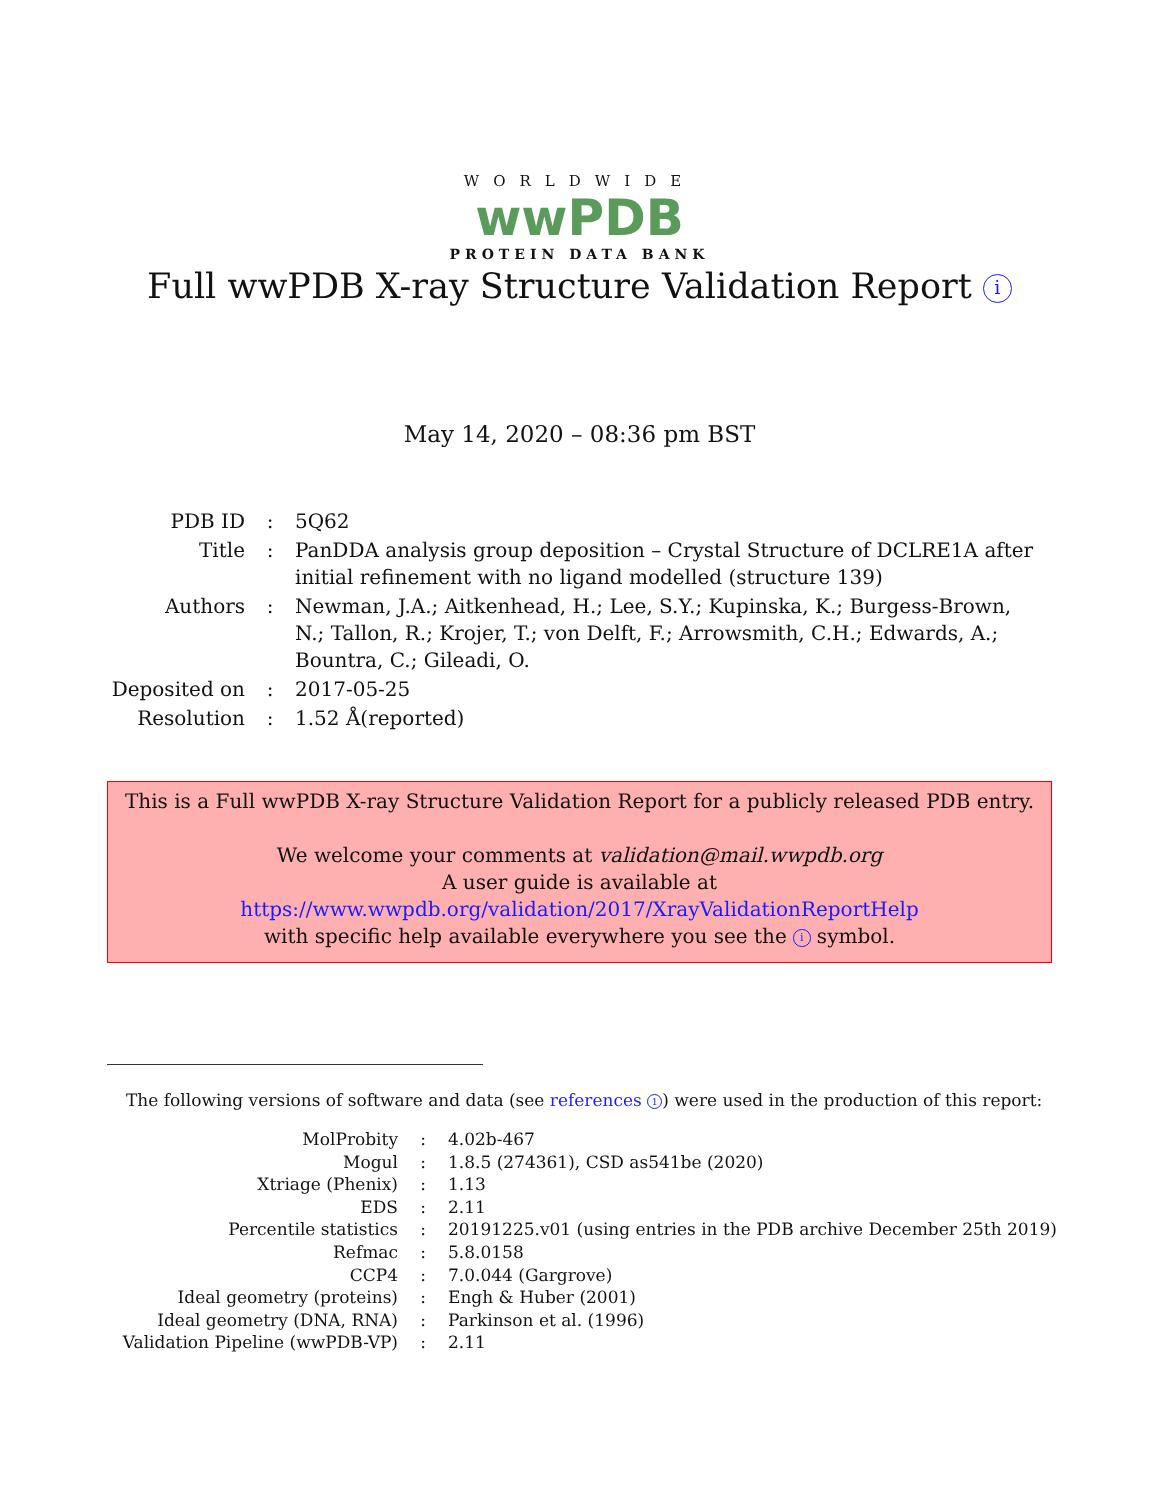WORLDWIDE
wwPDB
PROTEIN DATA BANK
Full wwPDB X-ray Structure Validation Report i
May 14, 2020 – 08:36 pm BST
| PDB ID | : | 5Q62 |
| Title | : | PanDDA analysis group deposition – Crystal Structure of DCLRE1A after initial refinement with no ligand modelled (structure 139) |
| Authors | : | Newman, J.A.; Aitkenhead, H.; Lee, S.Y.; Kupinska, K.; Burgess-Brown, N.; Tallon, R.; Krojer, T.; von Delft, F.; Arrowsmith, C.H.; Edwards, A.; Bountra, C.; Gileadi, O. |
| Deposited on | : | 2017-05-25 |
| Resolution | : | 1.52 Å(reported) |
This is a Full wwPDB X-ray Structure Validation Report for a publicly released PDB entry.
We welcome your comments at validation@mail.wwpdb.org
A user guide is available at
https://www.wwpdb.org/validation/2017/XrayValidationReportHelp
with specific help available everywhere you see the i symbol.
The following versions of software and data (see references 1) were used in the production of this report:
| MolProbity | : | 4.02b-467 |
| Mogul | : | 1.8.5 (274361), CSD as541be (2020) |
| Xtriage (Phenix) | : | 1.13 |
| EDS | : | 2.11 |
| Percentile statistics | : | 20191225.v01 (using entries in the PDB archive December 25th 2019) |
| Refmac | : | 5.8.0158 |
| CCP4 | : | 7.0.044 (Gargrove) |
| Ideal geometry (proteins) | : | Engh & Huber (2001) |
| Ideal geometry (DNA, RNA) | : | Parkinson et al. (1996) |
| Validation Pipeline (wwPDB-VP) | : | 2.11 |